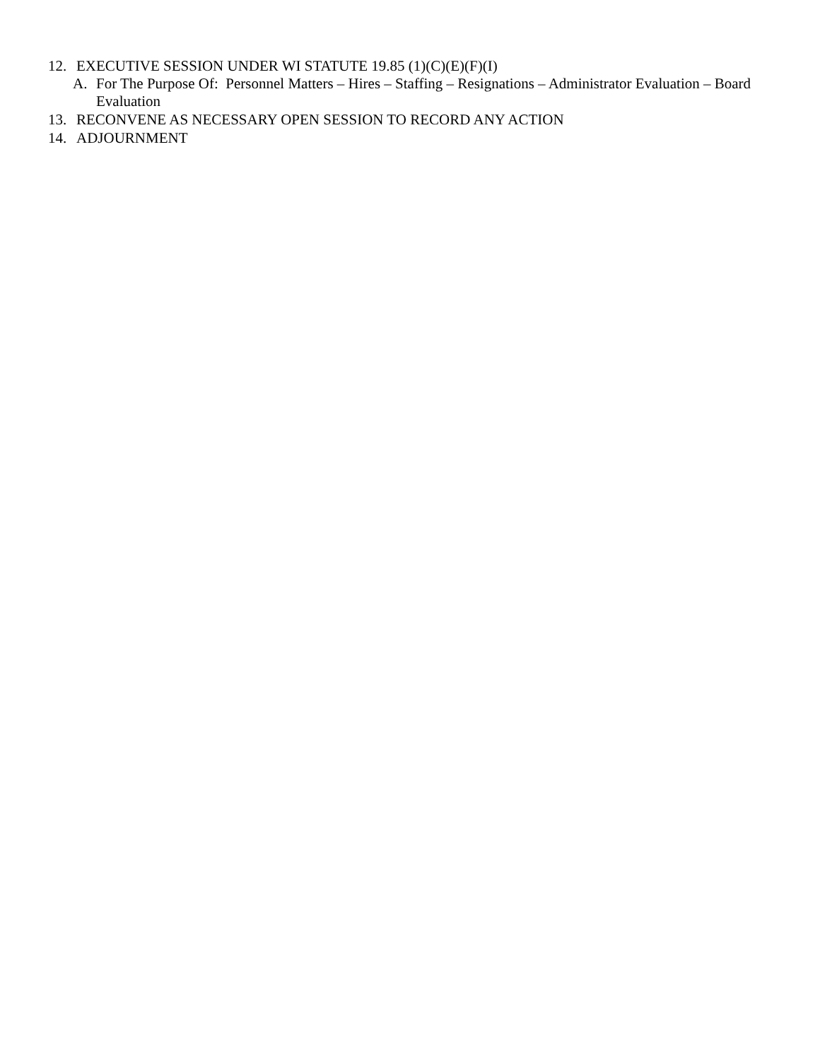12. EXECUTIVE SESSION UNDER WI STATUTE 19.85 (1)(C)(E)(F)(I)
A. For The Purpose Of: Personnel Matters – Hires – Staffing – Resignations – Administrator Evaluation – Board Evaluation
13. RECONVENE AS NECESSARY OPEN SESSION TO RECORD ANY ACTION
14. ADJOURNMENT